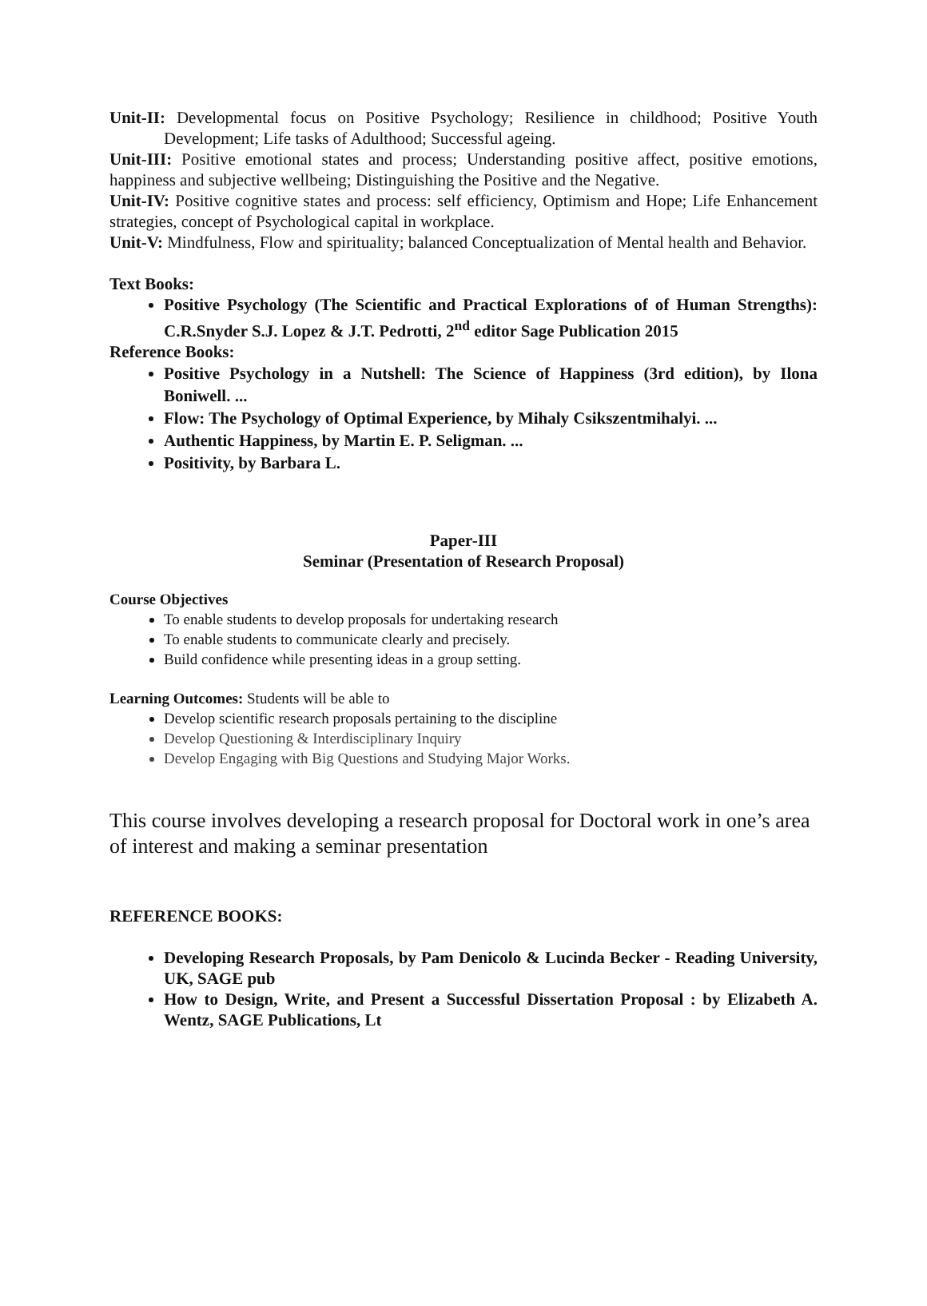Unit-II: Developmental focus on Positive Psychology; Resilience in childhood; Positive Youth Development; Life tasks of Adulthood; Successful ageing.
Unit-III: Positive emotional states and process; Understanding positive affect, positive emotions, happiness and subjective wellbeing; Distinguishing the Positive and the Negative.
Unit-IV: Positive cognitive states and process: self efficiency, Optimism and Hope; Life Enhancement strategies, concept of Psychological capital in workplace.
Unit-V: Mindfulness, Flow and spirituality; balanced Conceptualization of Mental health and Behavior.
Text Books:
Positive Psychology (The Scientific and Practical Explorations of of Human Strengths): C.R.Snyder S.J. Lopez & J.T. Pedrotti, 2<sup>nd</sup> editor Sage Publication 2015
Reference Books:
Positive Psychology in a Nutshell: The Science of Happiness (3rd edition), by Ilona Boniwell. ...
Flow: The Psychology of Optimal Experience, by Mihaly Csikszentmihalyi. ...
Authentic Happiness, by Martin E. P. Seligman. ...
Positivity, by Barbara L.
Paper-III
Seminar (Presentation of Research Proposal)
Course Objectives
To enable students to develop proposals for undertaking research
To enable students to communicate clearly and precisely.
Build confidence while presenting ideas in a group setting.
Learning Outcomes: Students will be able to
Develop scientific research proposals pertaining to the discipline
Develop Questioning & Interdisciplinary Inquiry
Develop Engaging with Big Questions and Studying Major Works.
This course involves developing a research proposal for Doctoral work in one’s area of interest and making a seminar presentation
REFERENCE BOOKS:
Developing Research Proposals, by Pam Denicolo & Lucinda Becker - Reading University, UK, SAGE pub
How to Design, Write, and Present a Successful Dissertation Proposal : by Elizabeth A. Wentz, SAGE Publications, Lt